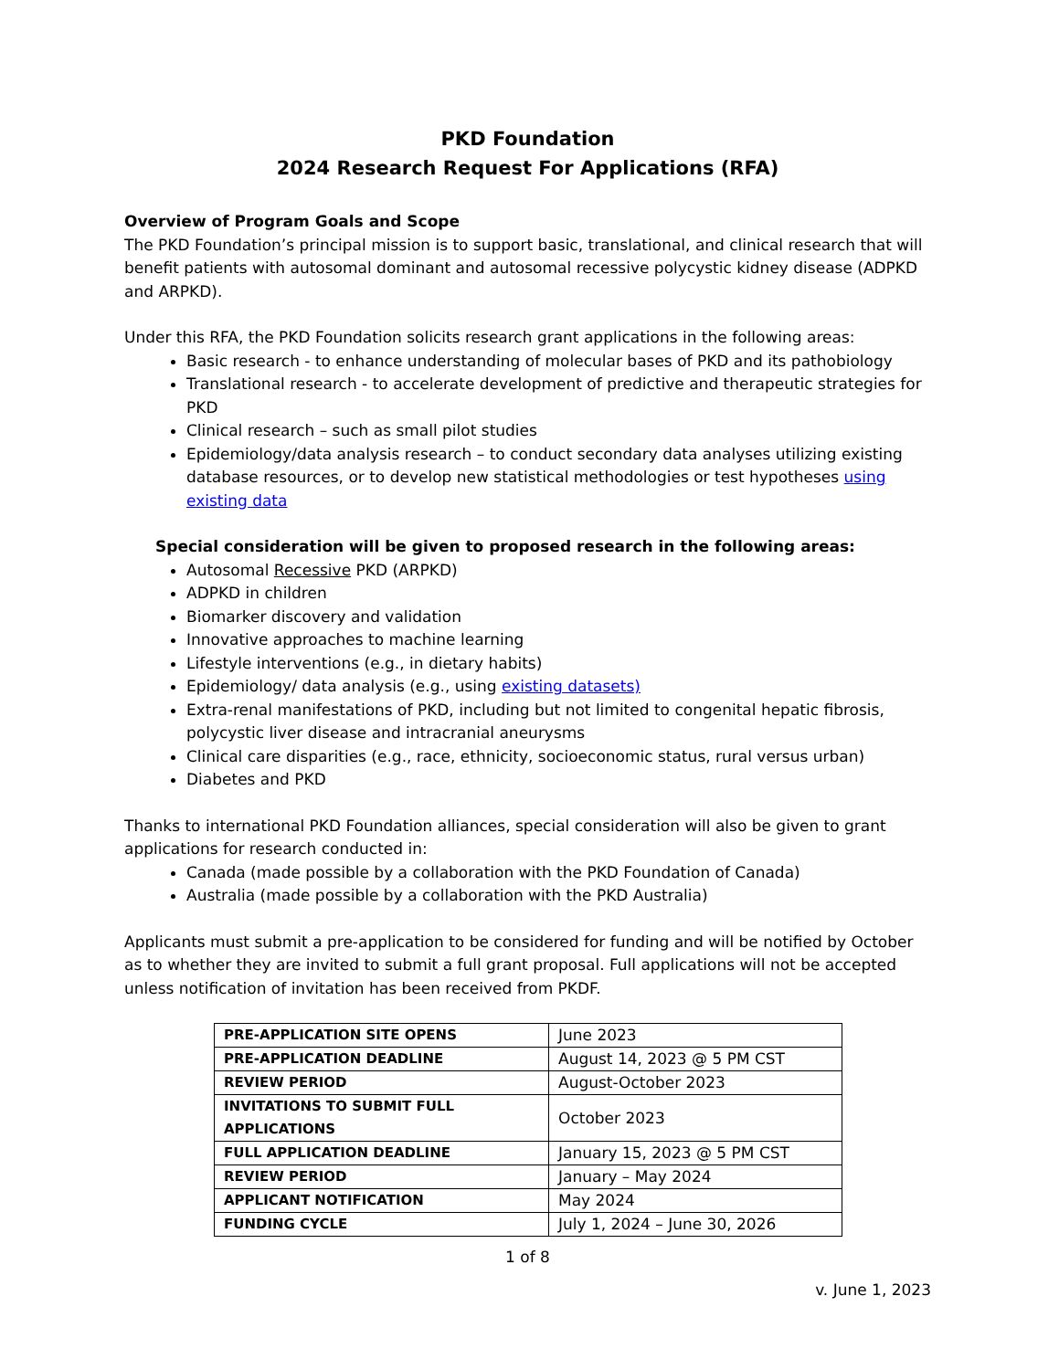PKD Foundation
2024 Research Request For Applications (RFA)
Overview of Program Goals and Scope
The PKD Foundation’s principal mission is to support basic, translational, and clinical research that will benefit patients with autosomal dominant and autosomal recessive polycystic kidney disease (ADPKD and ARPKD).
Under this RFA, the PKD Foundation solicits research grant applications in the following areas:
Basic research - to enhance understanding of molecular bases of PKD and its pathobiology
Translational research - to accelerate development of predictive and therapeutic strategies for PKD
Clinical research – such as small pilot studies
Epidemiology/data analysis research – to conduct secondary data analyses utilizing existing database resources, or to develop new statistical methodologies or test hypotheses using existing data
Special consideration will be given to proposed research in the following areas:
Autosomal Recessive PKD (ARPKD)
ADPKD in children
Biomarker discovery and validation
Innovative approaches to machine learning
Lifestyle interventions (e.g., in dietary habits)
Epidemiology/ data analysis (e.g., using existing datasets)
Extra-renal manifestations of PKD, including but not limited to congenital hepatic fibrosis, polycystic liver disease and intracranial aneurysms
Clinical care disparities (e.g., race, ethnicity, socioeconomic status, rural versus urban)
Diabetes and PKD
Thanks to international PKD Foundation alliances, special consideration will also be given to grant applications for research conducted in:
Canada (made possible by a collaboration with the PKD Foundation of Canada)
Australia (made possible by a collaboration with the PKD Australia)
Applicants must submit a pre-application to be considered for funding and will be notified by October as to whether they are invited to submit a full grant proposal. Full applications will not be accepted unless notification of invitation has been received from PKDF.
| PRE-APPLICATION SITE OPENS | June 2023 |
| PRE-APPLICATION DEADLINE | August 14, 2023 @ 5 PM CST |
| REVIEW PERIOD | August-October 2023 |
| INVITATIONS TO SUBMIT FULL APPLICATIONS | October 2023 |
| FULL APPLICATION DEADLINE | January 15, 2023 @ 5 PM CST |
| REVIEW PERIOD | January – May 2024 |
| APPLICANT NOTIFICATION | May 2024 |
| FUNDING CYCLE | July 1, 2024 – June 30, 2026 |
1 of 8
v. June 1, 2023